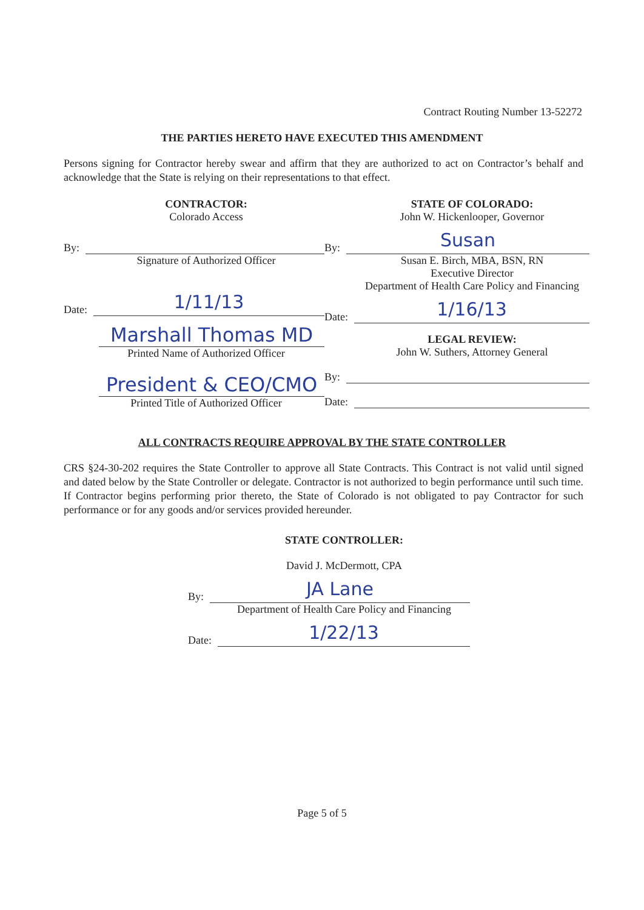Contract Routing Number 13-52272
THE PARTIES HERETO HAVE EXECUTED THIS AMENDMENT
Persons signing for Contractor hereby swear and affirm that they are authorized to act on Contractor’s behalf and acknowledge that the State is relying on their representations to that effect.
CONTRACTOR:
Colorado Access
By:
Signature of Authorized Officer
Date:
1/11/13
Marshall Thomas MD
Printed Name of Authorized Officer
President & CEO/CMO
Printed Title of Authorized Officer
STATE OF COLORADO:
John W. Hickenlooper, Governor
By:
Susan
Susan E. Birch, MBA, BSN, RN
Executive Director
Department of Health Care Policy and Financing
Date:
1/16/13
LEGAL REVIEW:
John W. Suthers, Attorney General
By:
Date:
ALL CONTRACTS REQUIRE APPROVAL BY THE STATE CONTROLLER
CRS §24-30-202 requires the State Controller to approve all State Contracts. This Contract is not valid until signed and dated below by the State Controller or delegate. Contractor is not authorized to begin performance until such time. If Contractor begins performing prior thereto, the State of Colorado is not obligated to pay Contractor for such performance or for any goods and/or services provided hereunder.
STATE CONTROLLER:
David J. McDermott, CPA
By:
JA Lane
Department of Health Care Policy and Financing
Date:
1/22/13
Page 5 of 5